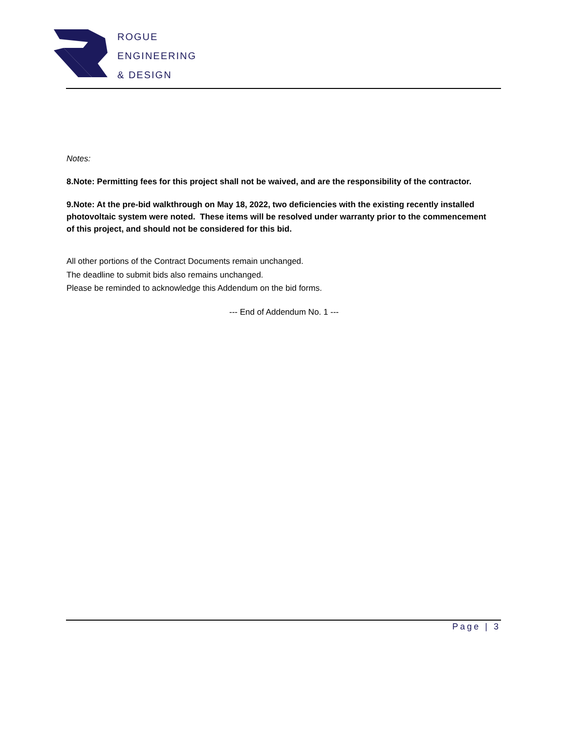ROGUE
ENGINEERING
& DESIGN
Notes:
8.Note: Permitting fees for this project shall not be waived, and are the responsibility of the contractor.
9.Note: At the pre-bid walkthrough on May 18, 2022, two deficiencies with the existing recently installed photovoltaic system were noted. These items will be resolved under warranty prior to the commencement of this project, and should not be considered for this bid.
All other portions of the Contract Documents remain unchanged.
The deadline to submit bids also remains unchanged.
Please be reminded to acknowledge this Addendum on the bid forms.
--- End of Addendum No. 1 ---
Page | 3